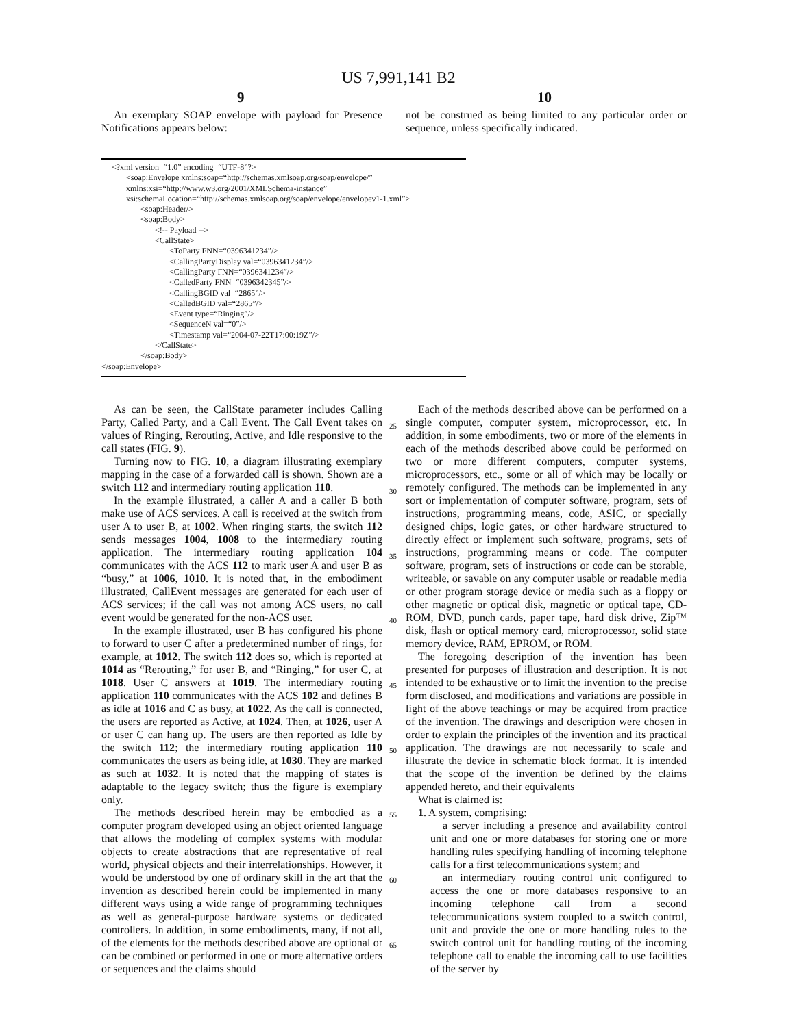US 7,991,141 B2
9 10
An exemplary SOAP envelope with payload for Presence Notifications appears below:
not be construed as being limited to any particular order or sequence, unless specifically indicated.
<?xml version=“1.0” encoding=“UTF-8”?>
<soap:Envelope xmlns:soap=“http://schemas.xmlsoap.org/soap/envelope/”
xmlns:xsi=“http://www.w3.org/2001/XMLSchema-instance”
xsi:schemaLocation=“http://schemas.xmlsoap.org/soap/envelope/envelopev1-1.xml”>
<soap:Header/>
<soap:Body>
<!-- Payload -->
<CallState>
<ToParty FNN=“0396341234”/>
<CallingPartyDisplay val=“0396341234”/>
<CallingParty FNN=“0396341234”/>
<CalledParty FNN=“0396342345”/>
<CallingBGID val=“2865”/>
<CalledBGID val=“2865”/>
<Event type=“Ringing”/>
<SequenceN val=“0”/>
<Timestamp val=“2004-07-22T17:00:19Z”/>
</CallState>
</soap:Body>
</soap:Envelope>
As can be seen, the CallState parameter includes Calling Party, Called Party, and a Call Event. The Call Event takes on values of Ringing, Rerouting, Active, and Idle responsive to the call states (FIG. 9).
Turning now to FIG. 10, a diagram illustrating exemplary mapping in the case of a forwarded call is shown. Shown are a switch 112 and intermediary routing application 110.
In the example illustrated, a caller A and a caller B both make use of ACS services. A call is received at the switch from user A to user B, at 1002. When ringing starts, the switch 112 sends messages 1004, 1008 to the intermediary routing application. The intermediary routing application 104 communicates with the ACS 112 to mark user A and user B as “busy,” at 1006, 1010. It is noted that, in the embodiment illustrated, CallEvent messages are generated for each user of ACS services; if the call was not among ACS users, no call event would be generated for the non-ACS user.
In the example illustrated, user B has configured his phone to forward to user C after a predetermined number of rings, for example, at 1012. The switch 112 does so, which is reported at 1014 as “Rerouting,” for user B, and “Ringing,” for user C, at 1018. User C answers at 1019. The intermediary routing application 110 communicates with the ACS 102 and defines B as idle at 1016 and C as busy, at 1022. As the call is connected, the users are reported as Active, at 1024. Then, at 1026, user A or user C can hang up. The users are then reported as Idle by the switch 112; the intermediary routing application 110 communicates the users as being idle, at 1030. They are marked as such at 1032. It is noted that the mapping of states is adaptable to the legacy switch; thus the figure is exemplary only.
The methods described herein may be embodied as a computer program developed using an object oriented language that allows the modeling of complex systems with modular objects to create abstractions that are representative of real world, physical objects and their interrelationships. However, it would be understood by one of ordinary skill in the art that the invention as described herein could be implemented in many different ways using a wide range of programming techniques as well as general-purpose hardware systems or dedicated controllers. In addition, in some embodiments, many, if not all, of the elements for the methods described above are optional or can be combined or performed in one or more alternative orders or sequences and the claims should
25
30
35
40
45
50
55
60
65
Each of the methods described above can be performed on a single computer, computer system, microprocessor, etc. In addition, in some embodiments, two or more of the elements in each of the methods described above could be performed on two or more different computers, computer systems, microprocessors, etc., some or all of which may be locally or remotely configured. The methods can be implemented in any sort or implementation of computer software, program, sets of instructions, programming means, code, ASIC, or specially designed chips, logic gates, or other hardware structured to directly effect or implement such software, programs, sets of instructions, programming means or code. The computer software, program, sets of instructions or code can be storable, writeable, or savable on any computer usable or readable media or other program storage device or media such as a floppy or other magnetic or optical disk, magnetic or optical tape, CD-ROM, DVD, punch cards, paper tape, hard disk drive, Zip™ disk, flash or optical memory card, microprocessor, solid state memory device, RAM, EPROM, or ROM.
The foregoing description of the invention has been presented for purposes of illustration and description. It is not intended to be exhaustive or to limit the invention to the precise form disclosed, and modifications and variations are possible in light of the above teachings or may be acquired from practice of the invention. The drawings and description were chosen in order to explain the principles of the invention and its practical application. The drawings are not necessarily to scale and illustrate the device in schematic block format. It is intended that the scope of the invention be defined by the claims appended hereto, and their equivalents
What is claimed is:
1. A system, comprising:
a server including a presence and availability control unit and one or more databases for storing one or more handling rules specifying handling of incoming telephone calls for a first telecommunications system; and
an intermediary routing control unit configured to access the one or more databases responsive to an incoming telephone call from a second telecommunications system coupled to a switch control, unit and provide the one or more handling rules to the switch control unit for handling routing of the incoming telephone call to enable the incoming call to use facilities of the server by